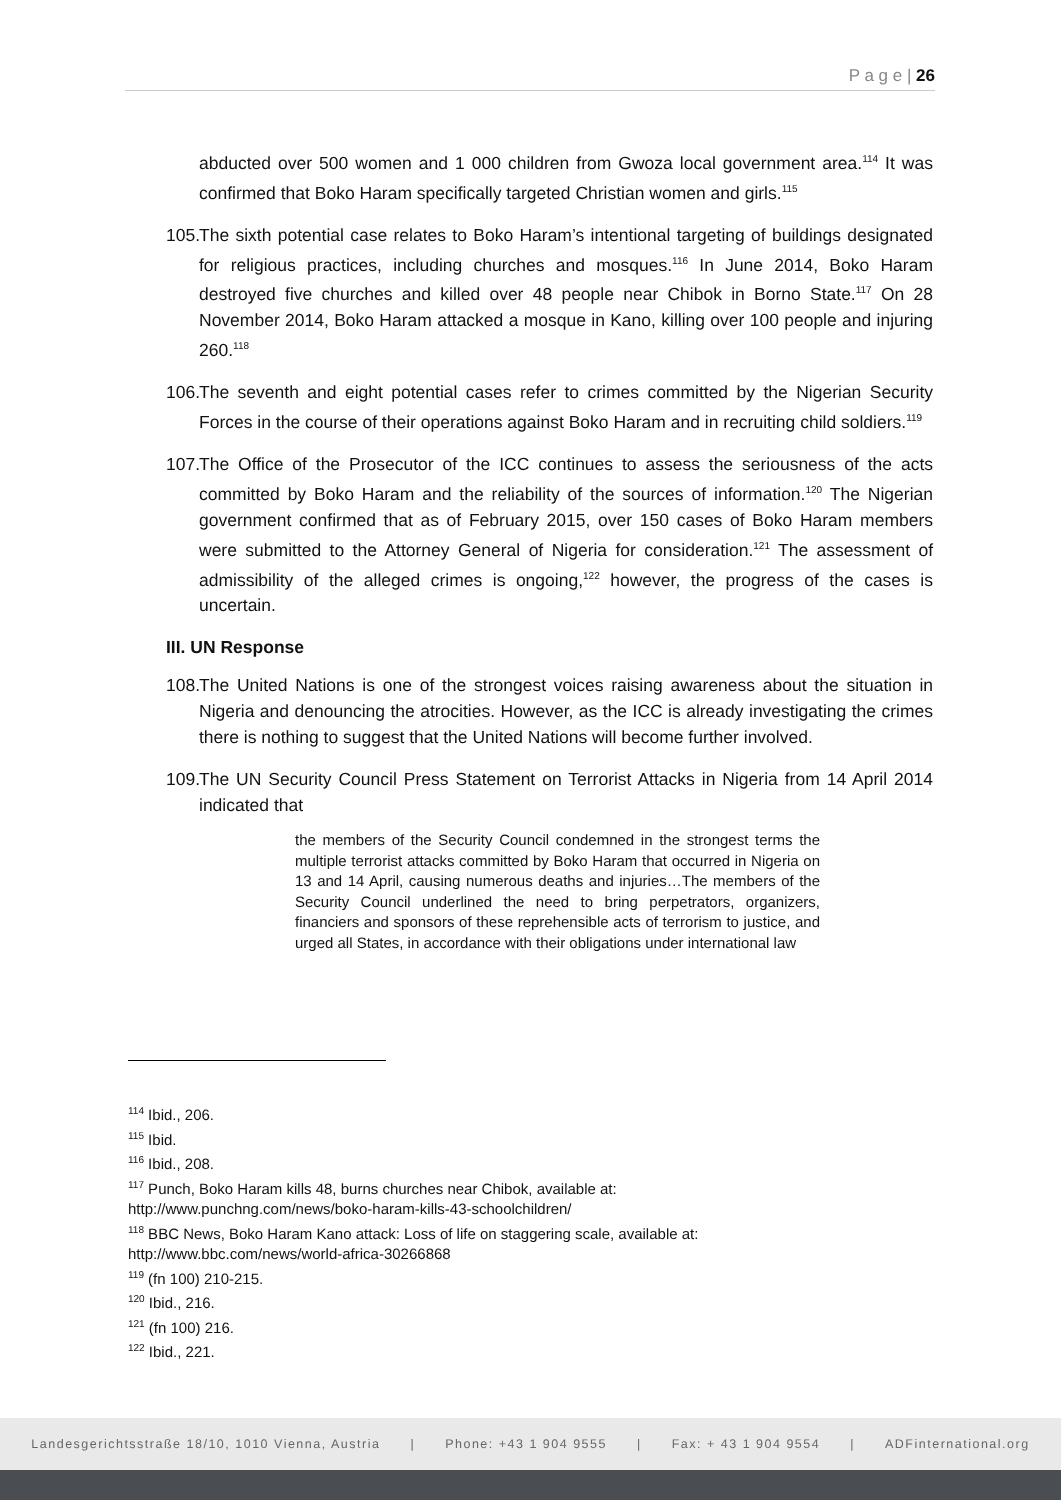P a g e | 26
abducted over 500 women and 1 000 children from Gwoza local government area.<sup>114</sup> It was confirmed that Boko Haram specifically targeted Christian women and girls.<sup>115</sup>
105.
The sixth potential case relates to Boko Haram’s intentional targeting of buildings designated for religious practices, including churches and mosques.<sup>116</sup> In June 2014, Boko Haram destroyed five churches and killed over 48 people near Chibok in Borno State.<sup>117</sup> On 28 November 2014, Boko Haram attacked a mosque in Kano, killing over 100 people and injuring 260.<sup>118</sup>
106.
The seventh and eight potential cases refer to crimes committed by the Nigerian Security Forces in the course of their operations against Boko Haram and in recruiting child soldiers.<sup>119</sup>
107.
The Office of the Prosecutor of the ICC continues to assess the seriousness of the acts committed by Boko Haram and the reliability of the sources of information.<sup>120</sup> The Nigerian government confirmed that as of February 2015, over 150 cases of Boko Haram members were submitted to the Attorney General of Nigeria for consideration.<sup>121</sup> The assessment of admissibility of the alleged crimes is ongoing,<sup>122</sup> however, the progress of the cases is uncertain.
III. UN Response
108.
The United Nations is one of the strongest voices raising awareness about the situation in Nigeria and denouncing the atrocities. However, as the ICC is already investigating the crimes there is nothing to suggest that the United Nations will become further involved.
109.
The UN Security Council Press Statement on Terrorist Attacks in Nigeria from 14 April 2014 indicated that
the members of the Security Council condemned in the strongest terms the multiple terrorist attacks committed by Boko Haram that occurred in Nigeria on 13 and 14 April, causing numerous deaths and injuries…The members of the Security Council underlined the need to bring perpetrators, organizers, financiers and sponsors of these reprehensible acts of terrorism to justice, and urged all States, in accordance with their obligations under international law
<sup>114</sup> Ibid., 206.
<sup>115</sup> Ibid.
<sup>116</sup> Ibid., 208.
<sup>117</sup> Punch, Boko Haram kills 48, burns churches near Chibok, available at:
http://www.punchng.com/news/boko-haram-kills-43-schoolchildren/
<sup>118</sup> BBC News, Boko Haram Kano attack: Loss of life on staggering scale, available at:
http://www.bbc.com/news/world-africa-30266868
<sup>119</sup> (fn 100) 210-215.
<sup>120</sup> Ibid., 216.
<sup>121</sup> (fn 100) 216.
<sup>122</sup> Ibid., 221.
Landesgerichtsstraße 18/10, 1010 Vienna, Austria | Phone: +43 1 904 9555 | Fax: + 43 1 904 9554 | ADFinternational.org